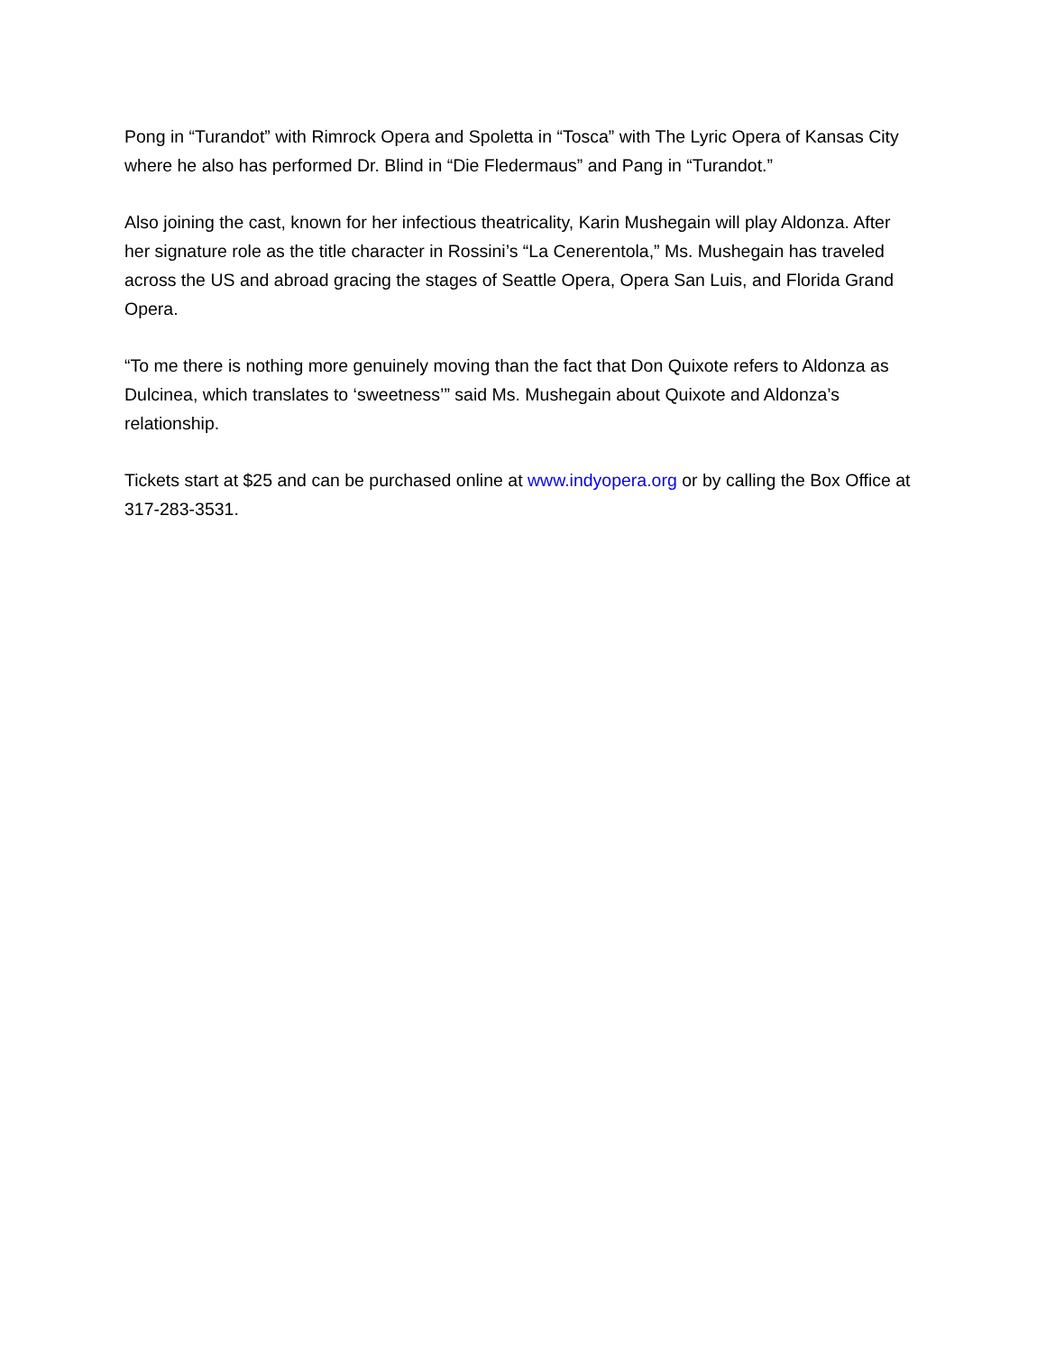Pong in “Turandot” with Rimrock Opera and Spoletta in “Tosca” with The Lyric Opera of Kansas City where he also has performed Dr. Blind in “Die Fledermaus” and Pang in “Turandot.”
Also joining the cast, known for her infectious theatricality, Karin Mushegain will play Aldonza. After her signature role as the title character in Rossini’s “La Cenerentola,” Ms. Mushegain has traveled across the US and abroad gracing the stages of Seattle Opera, Opera San Luis, and Florida Grand Opera.
“To me there is nothing more genuinely moving than the fact that Don Quixote refers to Aldonza as Dulcinea, which translates to ‘sweetness’” said Ms. Mushegain about Quixote and Aldonza’s relationship.
Tickets start at $25 and can be purchased online at www.indyopera.org or by calling the Box Office at 317-283-3531.